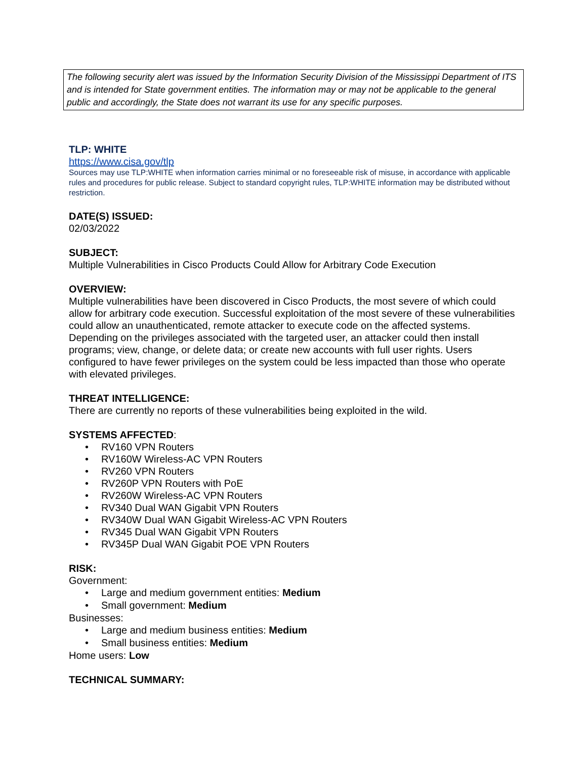The following security alert was issued by the Information Security Division of the Mississippi Department of ITS and is intended for State government entities. The information may or may not be applicable to the general public and accordingly, the State does not warrant its use for any specific purposes.
TLP: WHITE
https://www.cisa.gov/tlp
Sources may use TLP:WHITE when information carries minimal or no foreseeable risk of misuse, in accordance with applicable rules and procedures for public release. Subject to standard copyright rules, TLP:WHITE information may be distributed without restriction.
DATE(S) ISSUED:
02/03/2022
SUBJECT:
Multiple Vulnerabilities in Cisco Products Could Allow for Arbitrary Code Execution
OVERVIEW:
Multiple vulnerabilities have been discovered in Cisco Products, the most severe of which could allow for arbitrary code execution. Successful exploitation of the most severe of these vulnerabilities could allow an unauthenticated, remote attacker to execute code on the affected systems. Depending on the privileges associated with the targeted user, an attacker could then install programs; view, change, or delete data; or create new accounts with full user rights. Users configured to have fewer privileges on the system could be less impacted than those who operate with elevated privileges.
THREAT INTELLIGENCE:
There are currently no reports of these vulnerabilities being exploited in the wild.
SYSTEMS AFFECTED:
• RV160 VPN Routers
• RV160W Wireless-AC VPN Routers
• RV260 VPN Routers
• RV260P VPN Routers with PoE
• RV260W Wireless-AC VPN Routers
• RV340 Dual WAN Gigabit VPN Routers
• RV340W Dual WAN Gigabit Wireless-AC VPN Routers
• RV345 Dual WAN Gigabit VPN Routers
• RV345P Dual WAN Gigabit POE VPN Routers
RISK:
Government:
• Large and medium government entities: Medium
• Small government: Medium
Businesses:
• Large and medium business entities: Medium
• Small business entities: Medium
Home users: Low
TECHNICAL SUMMARY: